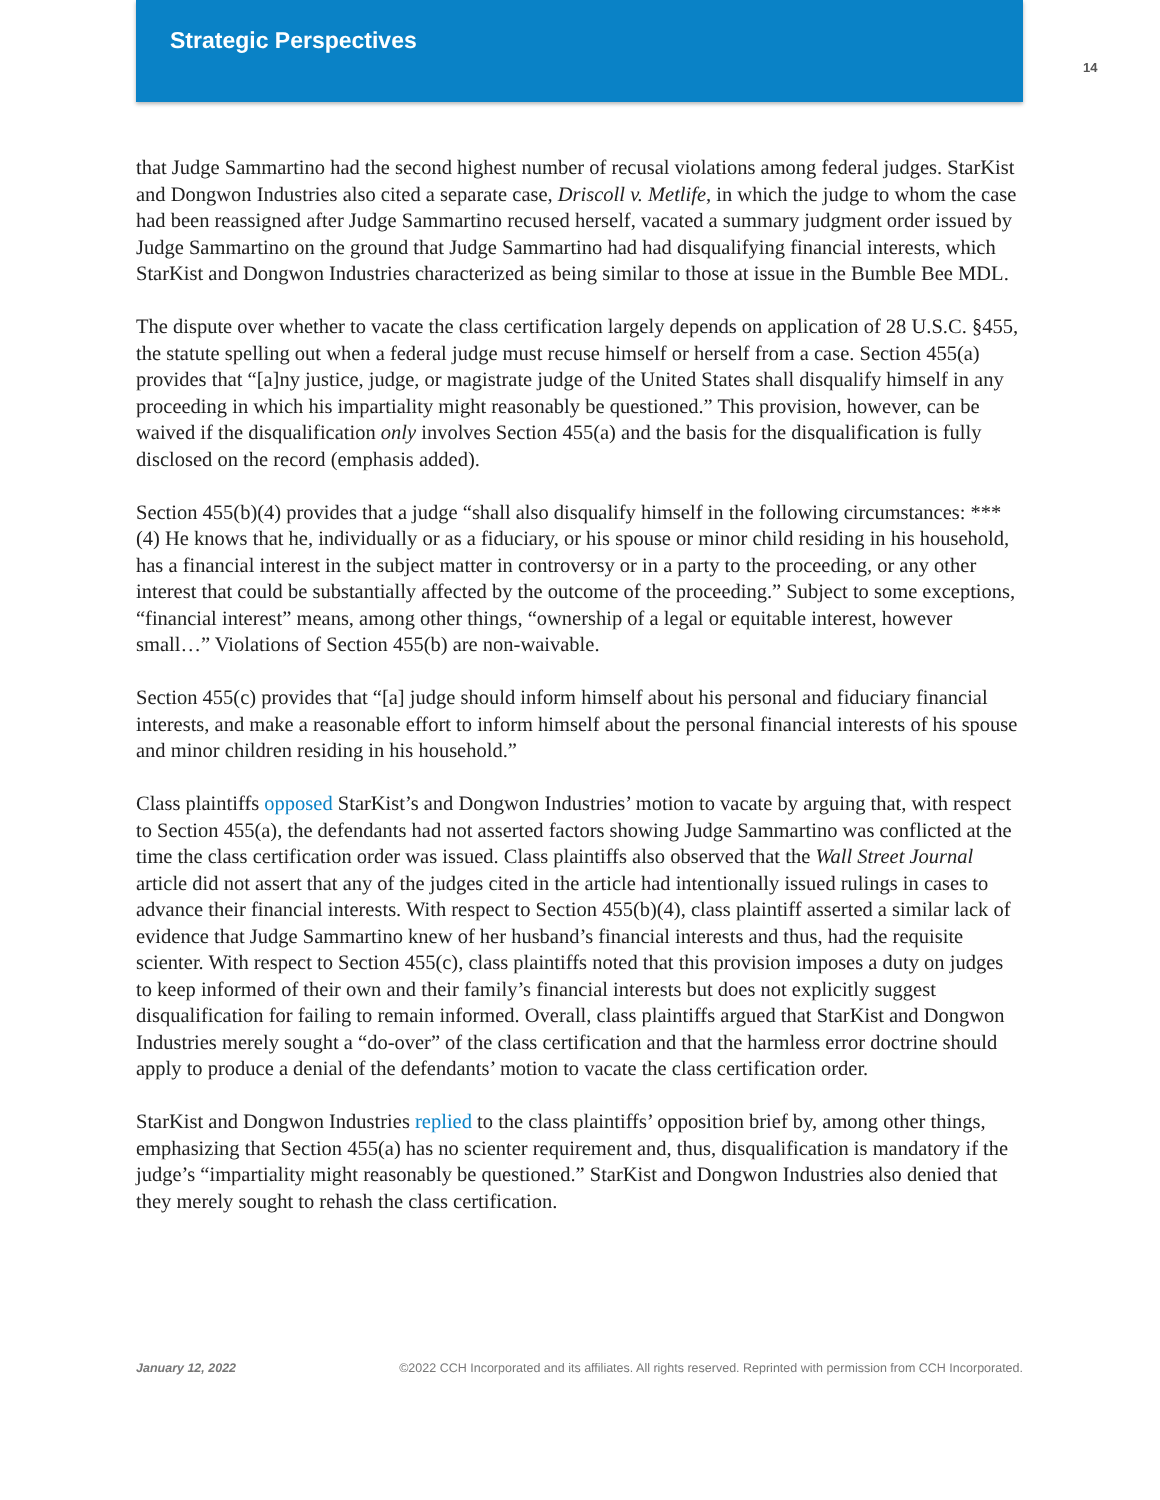Strategic Perspectives
14
that Judge Sammartino had the second highest number of recusal violations among federal judges. StarKist and Dongwon Industries also cited a separate case, Driscoll v. Metlife, in which the judge to whom the case had been reassigned after Judge Sammartino recused herself, vacated a summary judgment order issued by Judge Sammartino on the ground that Judge Sammartino had had disqualifying financial interests, which StarKist and Dongwon Industries characterized as being similar to those at issue in the Bumble Bee MDL.
The dispute over whether to vacate the class certification largely depends on application of 28 U.S.C. §455, the statute spelling out when a federal judge must recuse himself or herself from a case. Section 455(a) provides that “[a]ny justice, judge, or magistrate judge of the United States shall disqualify himself in any proceeding in which his impartiality might reasonably be questioned.” This provision, however, can be waived if the disqualification only involves Section 455(a) and the basis for the disqualification is fully disclosed on the record (emphasis added).
Section 455(b)(4) provides that a judge “shall also disqualify himself in the following circumstances: *** (4) He knows that he, individually or as a fiduciary, or his spouse or minor child residing in his household, has a financial interest in the subject matter in controversy or in a party to the proceeding, or any other interest that could be substantially affected by the outcome of the proceeding.” Subject to some exceptions, “financial interest” means, among other things, “ownership of a legal or equitable interest, however small…” Violations of Section 455(b) are non-waivable.
Section 455(c) provides that “[a] judge should inform himself about his personal and fiduciary financial interests, and make a reasonable effort to inform himself about the personal financial interests of his spouse and minor children residing in his household.”
Class plaintiffs opposed StarKist’s and Dongwon Industries’ motion to vacate by arguing that, with respect to Section 455(a), the defendants had not asserted factors showing Judge Sammartino was conflicted at the time the class certification order was issued. Class plaintiffs also observed that the Wall Street Journal article did not assert that any of the judges cited in the article had intentionally issued rulings in cases to advance their financial interests. With respect to Section 455(b)(4), class plaintiff asserted a similar lack of evidence that Judge Sammartino knew of her husband’s financial interests and thus, had the requisite scienter. With respect to Section 455(c), class plaintiffs noted that this provision imposes a duty on judges to keep informed of their own and their family’s financial interests but does not explicitly suggest disqualification for failing to remain informed. Overall, class plaintiffs argued that StarKist and Dongwon Industries merely sought a “do-over” of the class certification and that the harmless error doctrine should apply to produce a denial of the defendants’ motion to vacate the class certification order.
StarKist and Dongwon Industries replied to the class plaintiffs’ opposition brief by, among other things, emphasizing that Section 455(a) has no scienter requirement and, thus, disqualification is mandatory if the judge’s “impartiality might reasonably be questioned.” StarKist and Dongwon Industries also denied that they merely sought to rehash the class certification.
January 12, 2022 ©2022 CCH Incorporated and its affiliates. All rights reserved. Reprinted with permission from CCH Incorporated.